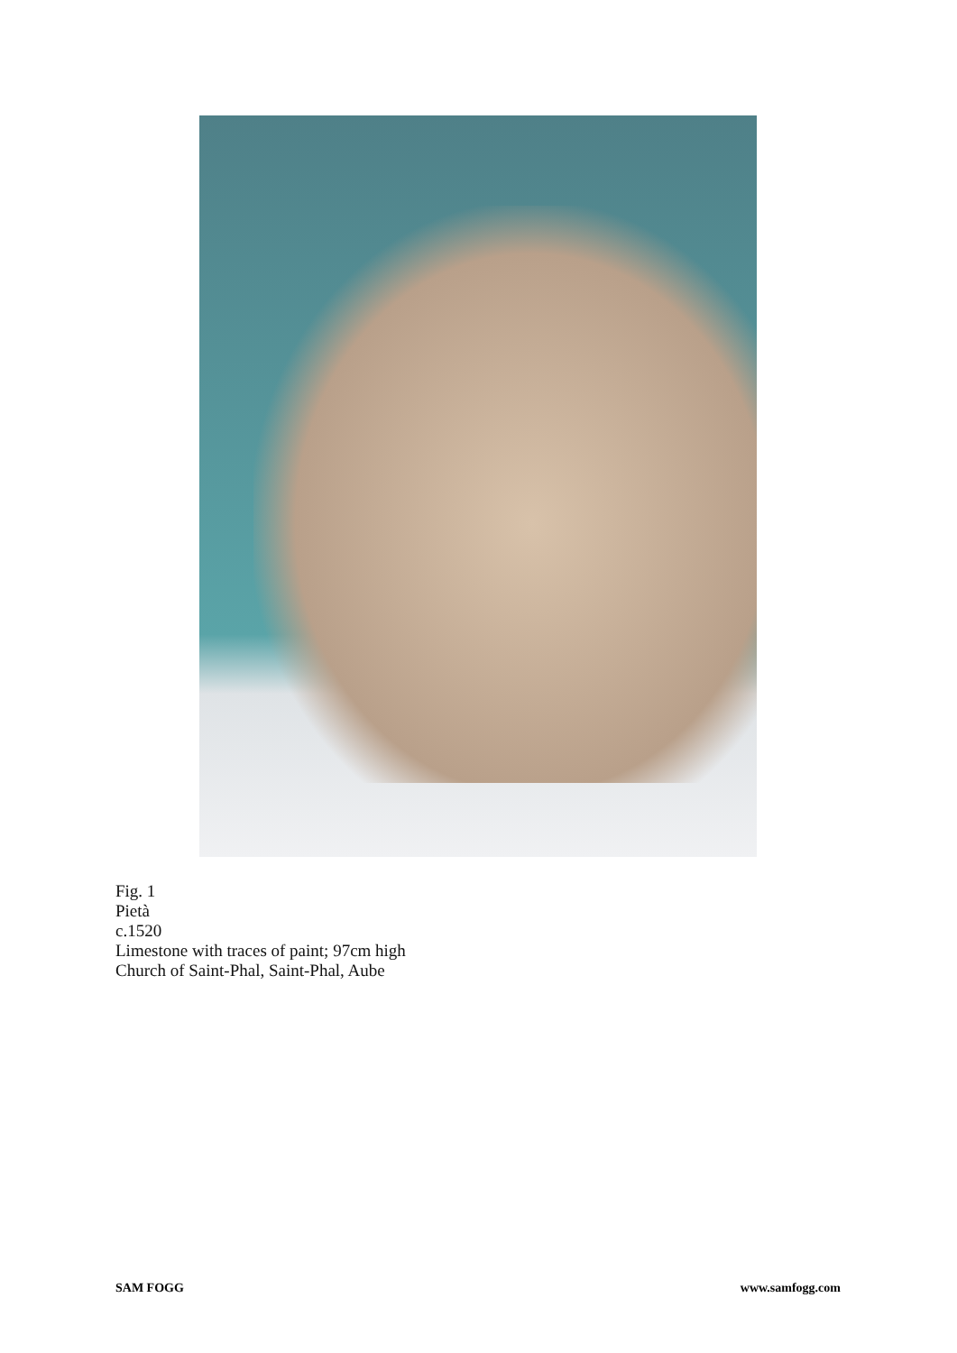Fig. 1
Pietà
c.1520
Limestone with traces of paint; 97cm high
Church of Saint-Phal, Saint-Phal, Aube
SAM FOGG www.samfogg.com